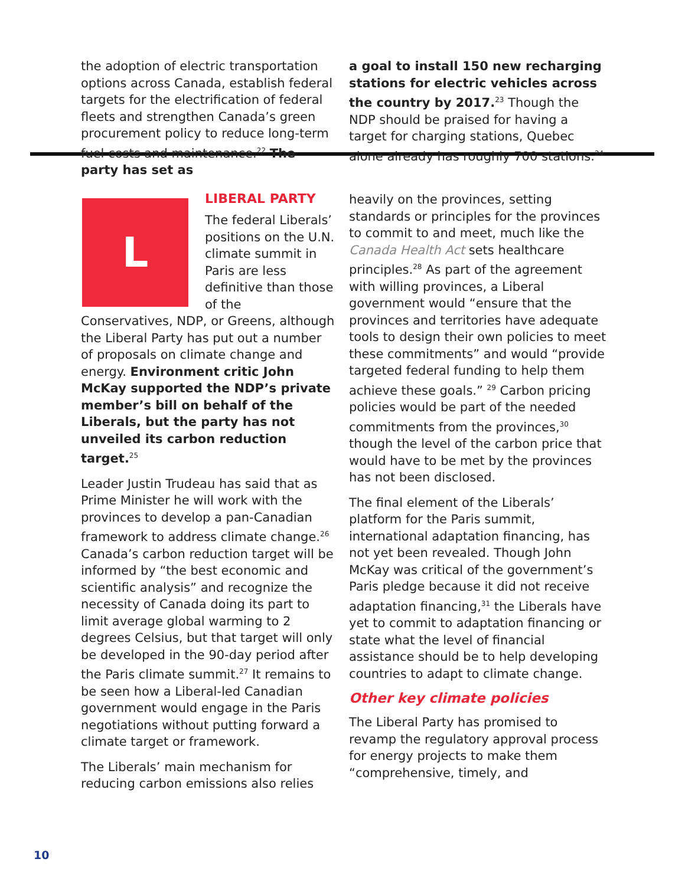the adoption of electric transportation options across Canada, establish federal targets for the electrification of federal fleets and strengthen Canada’s green procurement policy to reduce long-term fuel costs and maintenance.<sup>22</sup> The party has set as
a goal to install 150 new recharging stations for electric vehicles across the country by 2017.<sup>23</sup> Though the NDP should be praised for having a target for charging stations, Quebec alone already has roughly 700 stations.<sup>24</sup>
L
LIBERAL PARTY
The federal Liberals’ positions on the U.N. climate summit in Paris are less definitive than those of the Conservatives, NDP, or Greens, although the Liberal Party has put out a number of proposals on climate change and energy. Environment critic John McKay supported the NDP’s private member’s bill on behalf of the Liberals, but the party has not unveiled its carbon reduction target.<sup>25</sup>
Leader Justin Trudeau has said that as Prime Minister he will work with the provinces to develop a pan-Canadian framework to address climate change.<sup>26</sup> Canada’s carbon reduction target will be informed by “the best economic and scientific analysis” and recognize the necessity of Canada doing its part to limit average global warming to 2 degrees Celsius, but that target will only be developed in the 90-day period after the Paris climate summit.<sup>27</sup> It remains to be seen how a Liberal-led Canadian government would engage in the Paris negotiations without putting forward a climate target or framework.
The Liberals’ main mechanism for reducing carbon emissions also relies
heavily on the provinces, setting standards or principles for the provinces to commit to and meet, much like the Canada Health Act sets healthcare principles.<sup>28</sup> As part of the agreement with willing provinces, a Liberal government would “ensure that the provinces and territories have adequate tools to design their own policies to meet these commitments” and would “provide targeted federal funding to help them achieve these goals.” <sup>29</sup> Carbon pricing policies would be part of the needed commitments from the provinces,<sup>30</sup> though the level of the carbon price that would have to be met by the provinces has not been disclosed.
The final element of the Liberals’ platform for the Paris summit, international adaptation financing, has not yet been revealed. Though John McKay was critical of the government’s Paris pledge because it did not receive adaptation financing,<sup>31</sup> the Liberals have yet to commit to adaptation financing or state what the level of financial assistance should be to help developing countries to adapt to climate change.
Other key climate policies
The Liberal Party has promised to revamp the regulatory approval process for energy projects to make them “comprehensive, timely, and
10